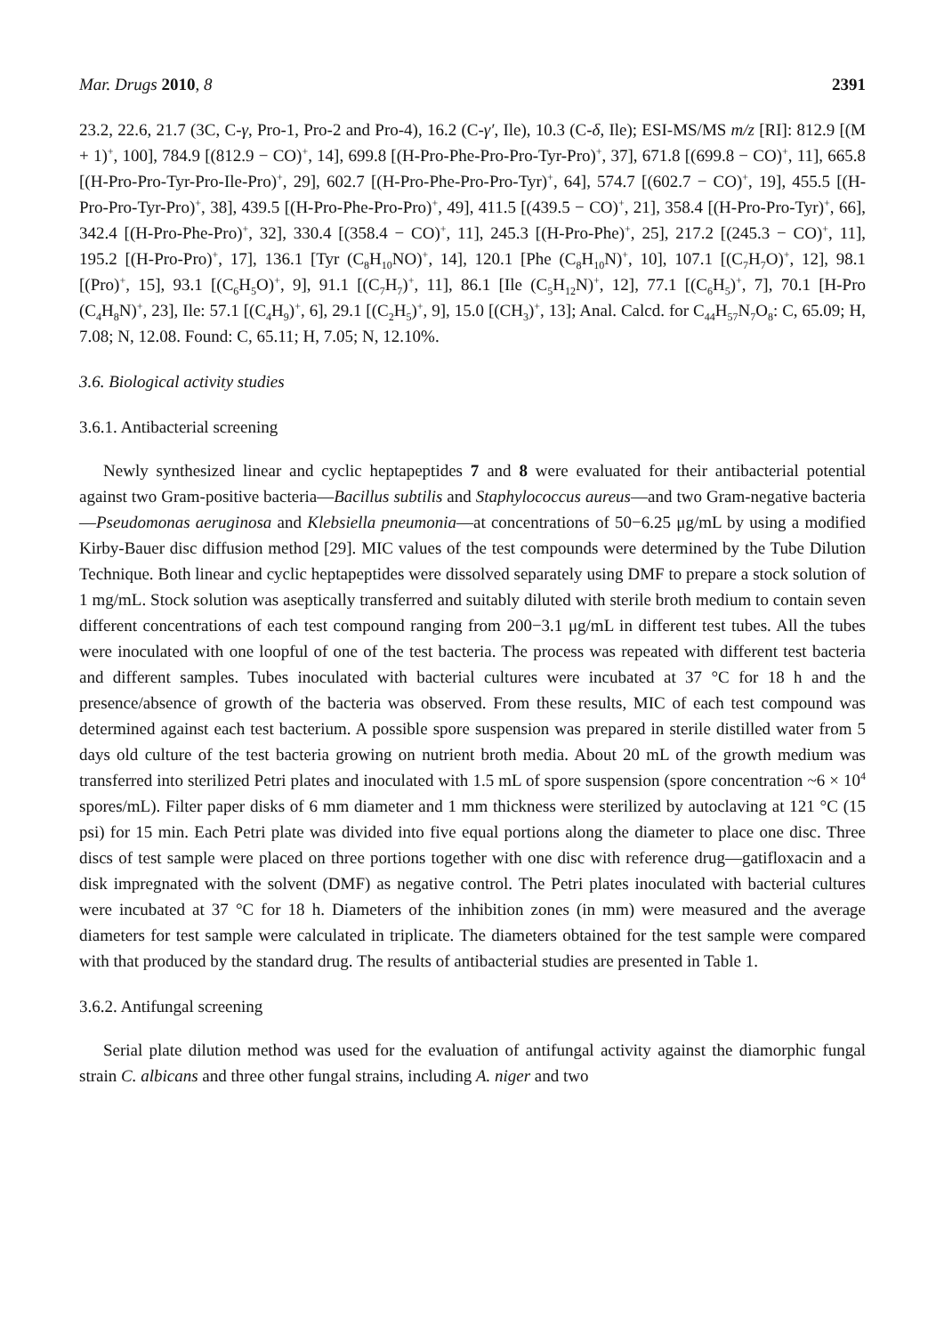Mar. Drugs 2010, 8 2391
23.2, 22.6, 21.7 (3C, C-γ, Pro-1, Pro-2 and Pro-4), 16.2 (C-γ′, Ile), 10.3 (C-δ, Ile); ESI-MS/MS m/z [RI]: 812.9 [(M + 1)<sup>+</sup>, 100], 784.9 [(812.9 − CO)<sup>+</sup>, 14], 699.8 [(H-Pro-Phe-Pro-Pro-Tyr-Pro)<sup>+</sup>, 37], 671.8 [(699.8 − CO)<sup>+</sup>, 11], 665.8 [(H-Pro-Pro-Tyr-Pro-Ile-Pro)<sup>+</sup>, 29], 602.7 [(H-Pro-Phe-Pro-Pro-Tyr)<sup>+</sup>, 64], 574.7 [(602.7 − CO)<sup>+</sup>, 19], 455.5 [(H-Pro-Pro-Tyr-Pro)<sup>+</sup>, 38], 439.5 [(H-Pro-Phe-Pro-Pro)<sup>+</sup>, 49], 411.5 [(439.5 − CO)<sup>+</sup>, 21], 358.4 [(H-Pro-Pro-Tyr)<sup>+</sup>, 66], 342.4 [(H-Pro-Phe-Pro)<sup>+</sup>, 32], 330.4 [(358.4 − CO)<sup>+</sup>, 11], 245.3 [(H-Pro-Phe)<sup>+</sup>, 25], 217.2 [(245.3 − CO)<sup>+</sup>, 11], 195.2 [(H-Pro-Pro)<sup>+</sup>, 17], 136.1 [Tyr (C<sub>8</sub>H<sub>10</sub>NO)<sup>+</sup>, 14], 120.1 [Phe (C<sub>8</sub>H<sub>10</sub>N)<sup>+</sup>, 10], 107.1 [(C<sub>7</sub>H<sub>7</sub>O)<sup>+</sup>, 12], 98.1 [(Pro)<sup>+</sup>, 15], 93.1 [(C<sub>6</sub>H<sub>5</sub>O)<sup>+</sup>, 9], 91.1 [(C<sub>7</sub>H<sub>7</sub>)<sup>+</sup>, 11], 86.1 [Ile (C<sub>5</sub>H<sub>12</sub>N)<sup>+</sup>, 12], 77.1 [(C<sub>6</sub>H<sub>5</sub>)<sup>+</sup>, 7], 70.1 [H-Pro (C<sub>4</sub>H<sub>8</sub>N)<sup>+</sup>, 23], Ile: 57.1 [(C<sub>4</sub>H<sub>9</sub>)<sup>+</sup>, 6], 29.1 [(C<sub>2</sub>H<sub>5</sub>)<sup>+</sup>, 9], 15.0 [(CH<sub>3</sub>)<sup>+</sup>, 13]; Anal. Calcd. for C<sub>44</sub>H<sub>57</sub>N<sub>7</sub>O<sub>8</sub>: C, 65.09; H, 7.08; N, 12.08. Found: C, 65.11; H, 7.05; N, 12.10%.
3.6. Biological activity studies
3.6.1. Antibacterial screening
Newly synthesized linear and cyclic heptapeptides 7 and 8 were evaluated for their antibacterial potential against two Gram-positive bacteria—Bacillus subtilis and Staphylococcus aureus—and two Gram-negative bacteria—Pseudomonas aeruginosa and Klebsiella pneumonia—at concentrations of 50−6.25 μg/mL by using a modified Kirby-Bauer disc diffusion method [29]. MIC values of the test compounds were determined by the Tube Dilution Technique. Both linear and cyclic heptapeptides were dissolved separately using DMF to prepare a stock solution of 1 mg/mL. Stock solution was aseptically transferred and suitably diluted with sterile broth medium to contain seven different concentrations of each test compound ranging from 200−3.1 μg/mL in different test tubes. All the tubes were inoculated with one loopful of one of the test bacteria. The process was repeated with different test bacteria and different samples. Tubes inoculated with bacterial cultures were incubated at 37 °C for 18 h and the presence/absence of growth of the bacteria was observed. From these results, MIC of each test compound was determined against each test bacterium. A possible spore suspension was prepared in sterile distilled water from 5 days old culture of the test bacteria growing on nutrient broth media. About 20 mL of the growth medium was transferred into sterilized Petri plates and inoculated with 1.5 mL of spore suspension (spore concentration ~6 × 10<sup>4</sup> spores/mL). Filter paper disks of 6 mm diameter and 1 mm thickness were sterilized by autoclaving at 121 °C (15 psi) for 15 min. Each Petri plate was divided into five equal portions along the diameter to place one disc. Three discs of test sample were placed on three portions together with one disc with reference drug—gatifloxacin and a disk impregnated with the solvent (DMF) as negative control. The Petri plates inoculated with bacterial cultures were incubated at 37 °C for 18 h. Diameters of the inhibition zones (in mm) were measured and the average diameters for test sample were calculated in triplicate. The diameters obtained for the test sample were compared with that produced by the standard drug. The results of antibacterial studies are presented in Table 1.
3.6.2. Antifungal screening
Serial plate dilution method was used for the evaluation of antifungal activity against the diamorphic fungal strain C. albicans and three other fungal strains, including A. niger and two